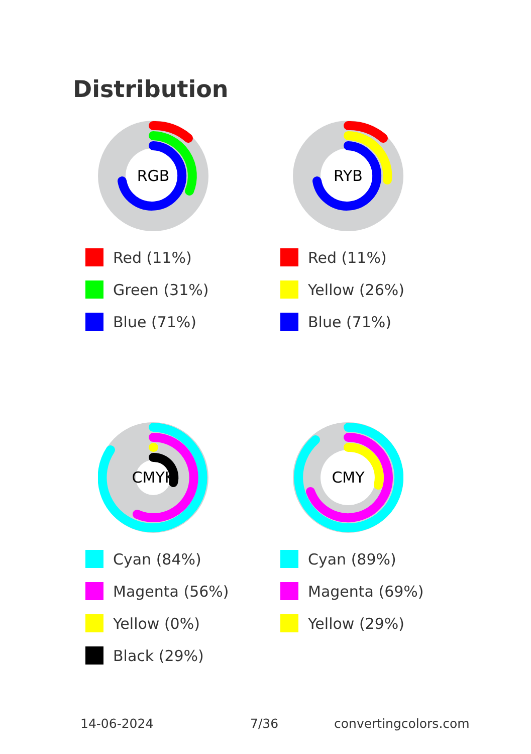Distribution
RGB
Red (11%)
Green (31%)
Blue (71%)
RYB
Red (11%)
Yellow (26%)
Blue (71%)
CMYK
Cyan (84%)
Magenta (56%)
Yellow (0%)
Black (29%)
CMY
Cyan (89%)
Magenta (69%)
Yellow (29%)
14-06-2024 7/36 convertingcolors.com